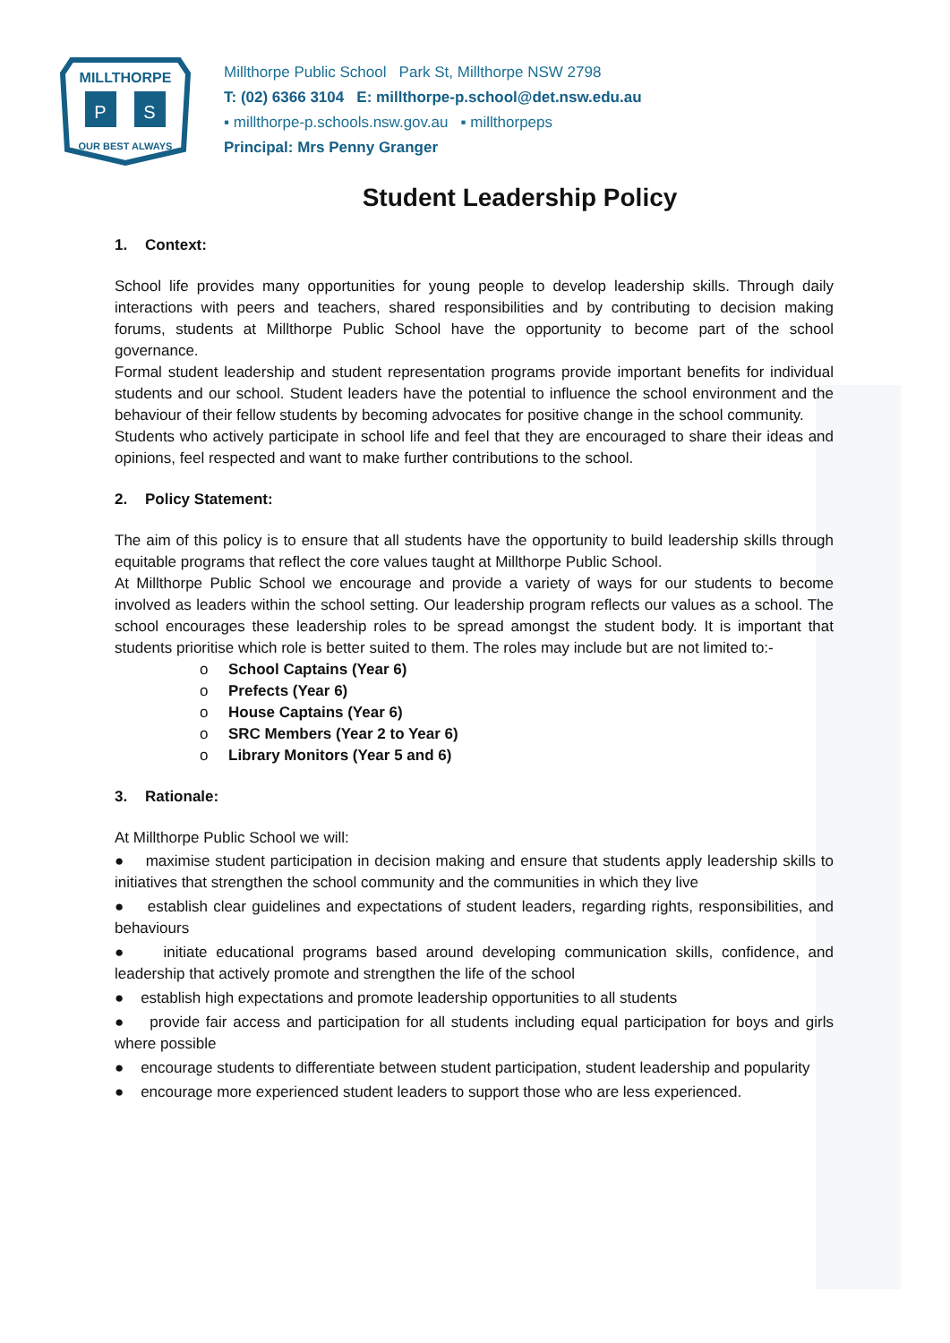MILLTHORPE
P
S
OUR BEST ALWAYS
Millthorpe Public School Park St, Millthorpe NSW 2798
T: (02) 6366 3104 E: millthorpe-p.school@det.nsw.edu.au
▪ millthorpe-p.schools.nsw.gov.au ▪ millthorpeps
Principal: Mrs Penny Granger
Student Leadership Policy
1. Context:
School life provides many opportunities for young people to develop leadership skills. Through daily interactions with peers and teachers, shared responsibilities and by contributing to decision making forums, students at Millthorpe Public School have the opportunity to become part of the school governance.
Formal student leadership and student representation programs provide important benefits for individual students and our school. Student leaders have the potential to influence the school environment and the behaviour of their fellow students by becoming advocates for positive change in the school community.
Students who actively participate in school life and feel that they are encouraged to share their ideas and opinions, feel respected and want to make further contributions to the school.
2. Policy Statement:
The aim of this policy is to ensure that all students have the opportunity to build leadership skills through equitable programs that reflect the core values taught at Millthorpe Public School.
At Millthorpe Public School we encourage and provide a variety of ways for our students to become involved as leaders within the school setting. Our leadership program reflects our values as a school. The school encourages these leadership roles to be spread amongst the student body. It is important that students prioritise which role is better suited to them. The roles may include but are not limited to:-
o School Captains (Year 6)
o Prefects (Year 6)
o House Captains (Year 6)
o SRC Members (Year 2 to Year 6)
o Library Monitors (Year 5 and 6)
3. Rationale:
At Millthorpe Public School we will:
● maximise student participation in decision making and ensure that students apply leadership skills to initiatives that strengthen the school community and the communities in which they live
● establish clear guidelines and expectations of student leaders, regarding rights, responsibilities, and behaviours
● initiate educational programs based around developing communication skills, confidence, and leadership that actively promote and strengthen the life of the school
● establish high expectations and promote leadership opportunities to all students
● provide fair access and participation for all students including equal participation for boys and girls where possible
● encourage students to differentiate between student participation, student leadership and popularity
● encourage more experienced student leaders to support those who are less experienced.